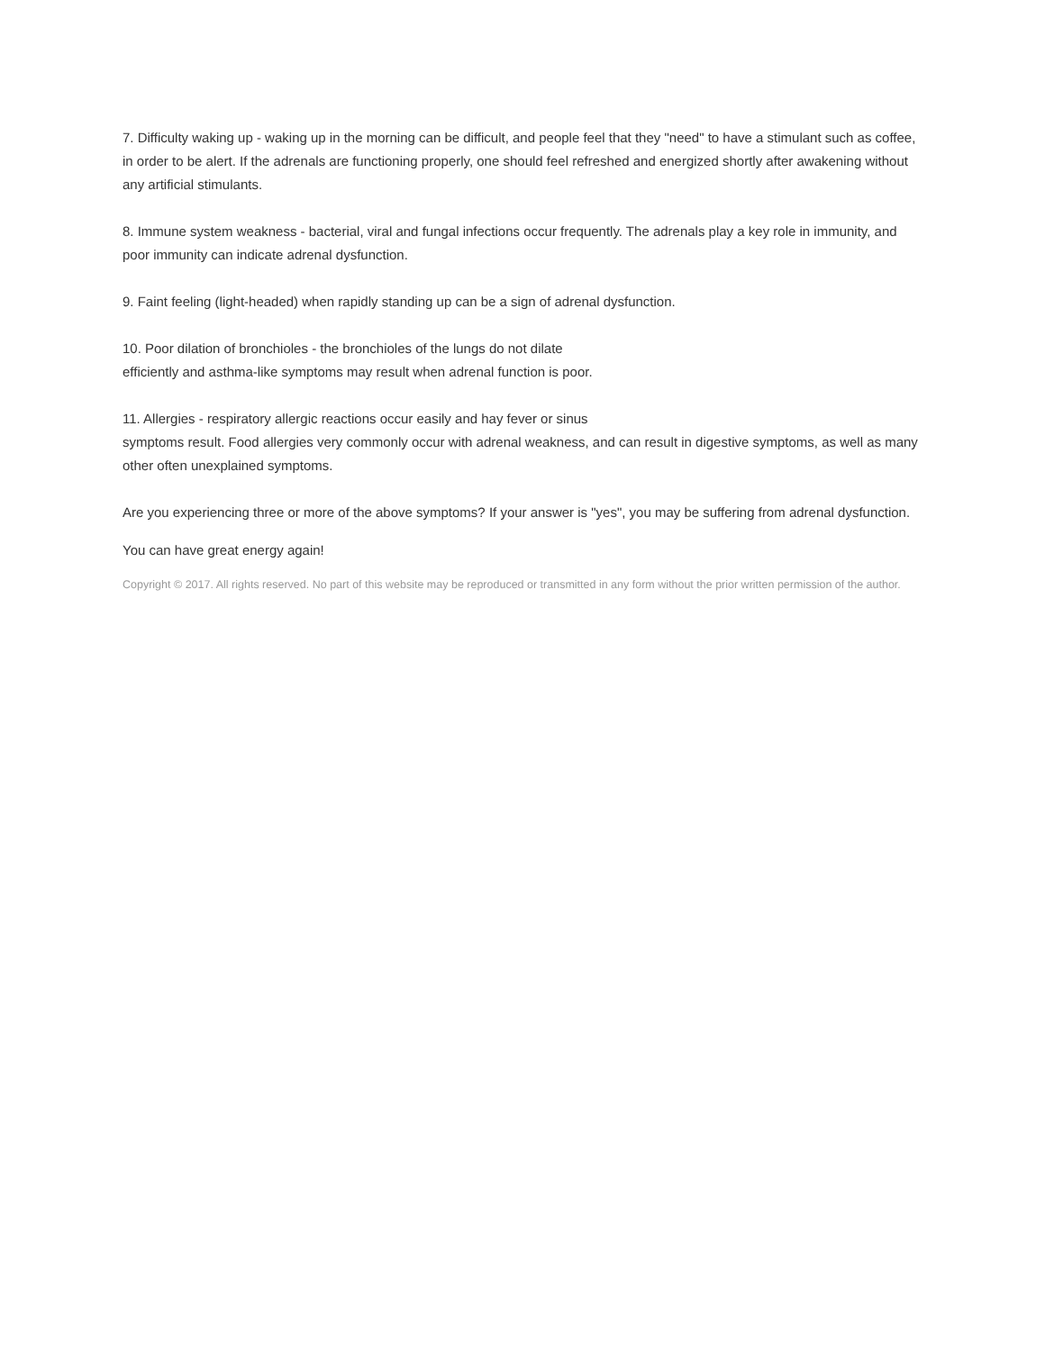7. Difficulty waking up - waking up in the morning can be difficult, and people feel that they "need" to have a stimulant such as coffee, in order to be alert. If the adrenals are functioning properly, one should feel refreshed and energized shortly after awakening without any artificial stimulants.
8. Immune system weakness - bacterial, viral and fungal infections occur frequently. The adrenals play a key role in immunity, and poor immunity can indicate adrenal dysfunction.
9. Faint feeling (light-headed) when rapidly standing up can be a sign of adrenal dysfunction.
10. Poor dilation of bronchioles - the bronchioles of the lungs do not dilate
efficiently and asthma-like symptoms may result when adrenal function is poor.
11. Allergies - respiratory allergic reactions occur easily and hay fever or sinus
symptoms result. Food allergies very commonly occur with adrenal weakness, and can result in digestive symptoms, as well as many other often unexplained symptoms.
Are you experiencing three or more of the above symptoms? If your answer is "yes", you may be suffering from adrenal dysfunction.
You can have great energy again!
Copyright © 2017. All rights reserved. No part of this website may be reproduced or transmitted in any form without the prior written permission of the author.